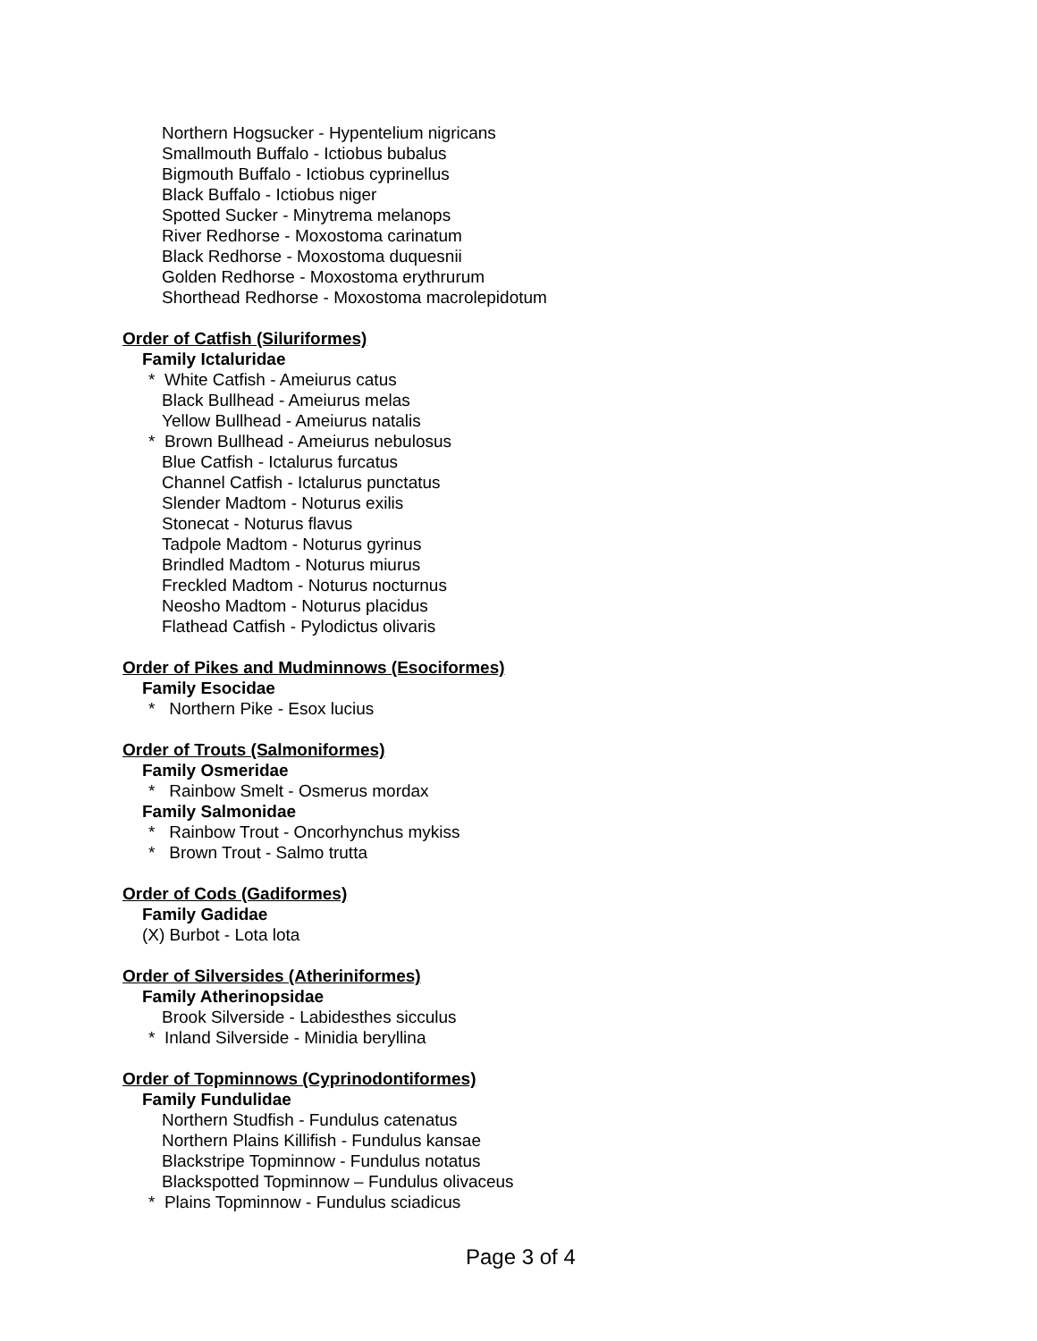Northern Hogsucker - Hypentelium nigricans
Smallmouth Buffalo - Ictiobus bubalus
Bigmouth Buffalo - Ictiobus cyprinellus
Black Buffalo - Ictiobus niger
Spotted Sucker - Minytrema melanops
River Redhorse - Moxostoma carinatum
Black Redhorse - Moxostoma duquesnii
Golden Redhorse - Moxostoma erythrurum
Shorthead Redhorse - Moxostoma macrolepidotum
Order of Catfish (Siluriformes)
Family Ictaluridae
* White Catfish - Ameiurus catus
Black Bullhead - Ameiurus melas
Yellow Bullhead - Ameiurus natalis
* Brown Bullhead - Ameiurus nebulosus
Blue Catfish - Ictalurus furcatus
Channel Catfish - Ictalurus punctatus
Slender Madtom - Noturus exilis
Stonecat - Noturus flavus
Tadpole Madtom - Noturus gyrinus
Brindled Madtom - Noturus miurus
Freckled Madtom - Noturus nocturnus
Neosho Madtom - Noturus placidus
Flathead Catfish - Pylodictus olivaris
Order of Pikes and Mudminnows (Esociformes)
Family Esocidae
* Northern Pike - Esox lucius
Order of Trouts (Salmoniformes)
Family Osmeridae
* Rainbow Smelt - Osmerus mordax
Family Salmonidae
* Rainbow Trout - Oncorhynchus mykiss
* Brown Trout - Salmo trutta
Order of Cods (Gadiformes)
Family Gadidae
(X) Burbot - Lota lota
Order of Silversides (Atheriniformes)
Family Atherinopsidae
Brook Silverside - Labidesthes sicculus
* Inland Silverside - Minidia beryllina
Order of Topminnows (Cyprinodontiformes)
Family Fundulidae
Northern Studfish - Fundulus catenatus
Northern Plains Killifish - Fundulus kansae
Blackstripe Topminnow - Fundulus notatus
Blackspotted Topminnow – Fundulus olivaceus
* Plains Topminnow - Fundulus sciadicus
Page 3 of 4